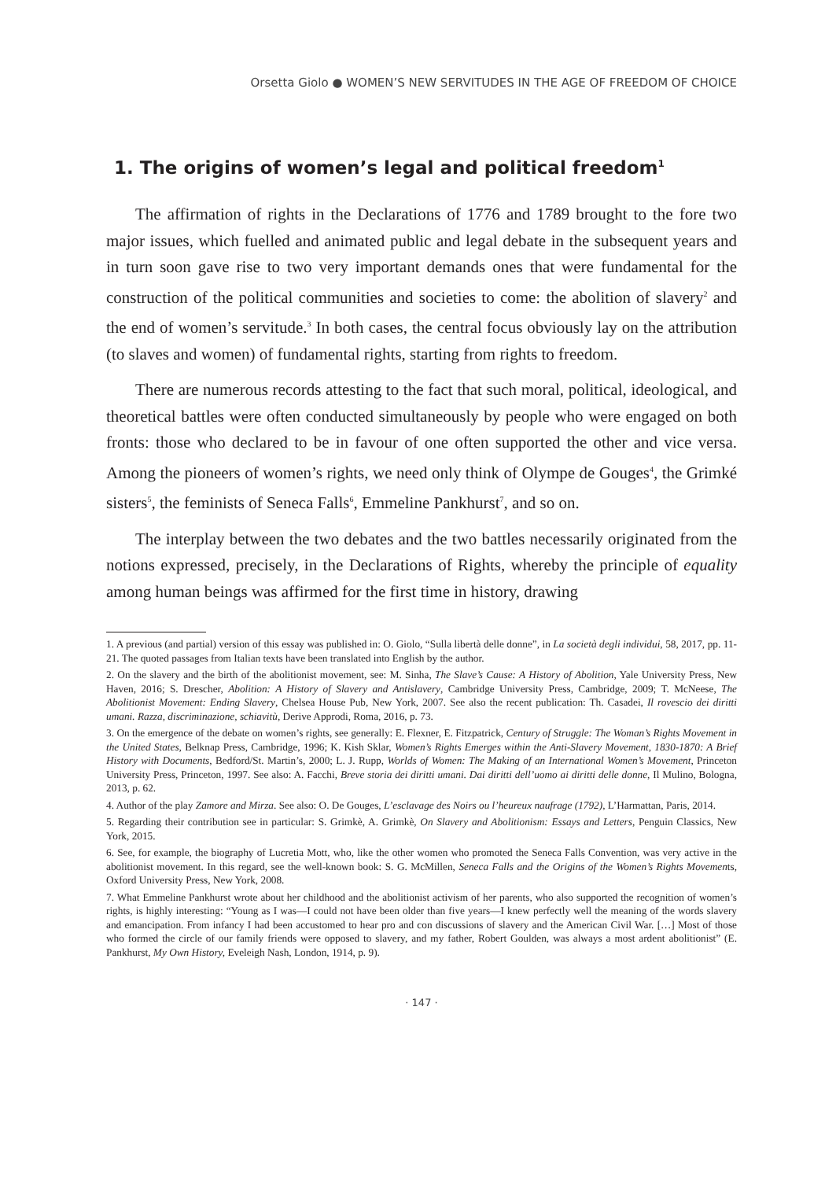Orsetta Giolo ● WOMEN’S NEW SERVITUDES IN THE AGE OF FREEDOM OF CHOICE
1. The origins of women’s legal and political freedom<sup>1</sup>
The affirmation of rights in the Declarations of 1776 and 1789 brought to the fore two major issues, which fuelled and animated public and legal debate in the subsequent years and in turn soon gave rise to two very important demands ones that were fundamental for the construction of the political communities and societies to come: the abolition of slavery<sup>2</sup> and the end of women’s servitude.<sup>3</sup> In both cases, the central focus obviously lay on the attribution (to slaves and women) of fundamental rights, starting from rights to freedom.
There are numerous records attesting to the fact that such moral, political, ideological, and theoretical battles were often conducted simultaneously by people who were engaged on both fronts: those who declared to be in favour of one often supported the other and vice versa. Among the pioneers of women’s rights, we need only think of Olympe de Gouges<sup>4</sup>, the Grimké sisters<sup>5</sup>, the feminists of Seneca Falls<sup>6</sup>, Emmeline Pankhurst<sup>7</sup>, and so on.
The interplay between the two debates and the two battles necessarily originated from the notions expressed, precisely, in the Declarations of Rights, whereby the principle of equality among human beings was affirmed for the first time in history, drawing
1. A previous (and partial) version of this essay was published in: O. Giolo, “Sulla libertà delle donne”, in La società degli individui, 58, 2017, pp. 11-21. The quoted passages from Italian texts have been translated into English by the author.
2. On the slavery and the birth of the abolitionist movement, see: M. Sinha, The Slave’s Cause: A History of Abolition, Yale University Press, New Haven, 2016; S. Drescher, Abolition: A History of Slavery and Antislavery, Cambridge University Press, Cambridge, 2009; T. McNeese, The Abolitionist Movement: Ending Slavery, Chelsea House Pub, New York, 2007. See also the recent publication: Th. Casadei, Il rovescio dei diritti umani. Razza, discriminazione, schiavitù, Derive Approdi, Roma, 2016, p. 73.
3. On the emergence of the debate on women’s rights, see generally: E. Flexner, E. Fitzpatrick, Century of Struggle: The Woman’s Rights Movement in the United States, Belknap Press, Cambridge, 1996; K. Kish Sklar, Women’s Rights Emerges within the Anti-Slavery Movement, 1830-1870: A Brief History with Documents, Bedford/St. Martin’s, 2000; L. J. Rupp, Worlds of Women: The Making of an International Women’s Movement, Princeton University Press, Princeton, 1997. See also: A. Facchi, Breve storia dei diritti umani. Dai diritti dell’uomo ai diritti delle donne, Il Mulino, Bologna, 2013, p. 62.
4. Author of the play Zamore and Mirza. See also: O. De Gouges, L’esclavage des Noirs ou l’heureux naufrage (1792), L’Harmattan, Paris, 2014.
5. Regarding their contribution see in particular: S. Grimkè, A. Grimkè, On Slavery and Abolitionism: Essays and Letters, Penguin Classics, New York, 2015.
6. See, for example, the biography of Lucretia Mott, who, like the other women who promoted the Seneca Falls Convention, was very active in the abolitionist movement. In this regard, see the well-known book: S. G. McMillen, Seneca Falls and the Origins of the Women’s Rights Movements, Oxford University Press, New York, 2008.
7. What Emmeline Pankhurst wrote about her childhood and the abolitionist activism of her parents, who also supported the recognition of women’s rights, is highly interesting: “Young as I was—I could not have been older than five years—I knew perfectly well the meaning of the words slavery and emancipation. From infancy I had been accustomed to hear pro and con discussions of slavery and the American Civil War. […] Most of those who formed the circle of our family friends were opposed to slavery, and my father, Robert Goulden, was always a most ardent abolitionist” (E. Pankhurst, My Own History, Eveleigh Nash, London, 1914, p. 9).
· 147 ·